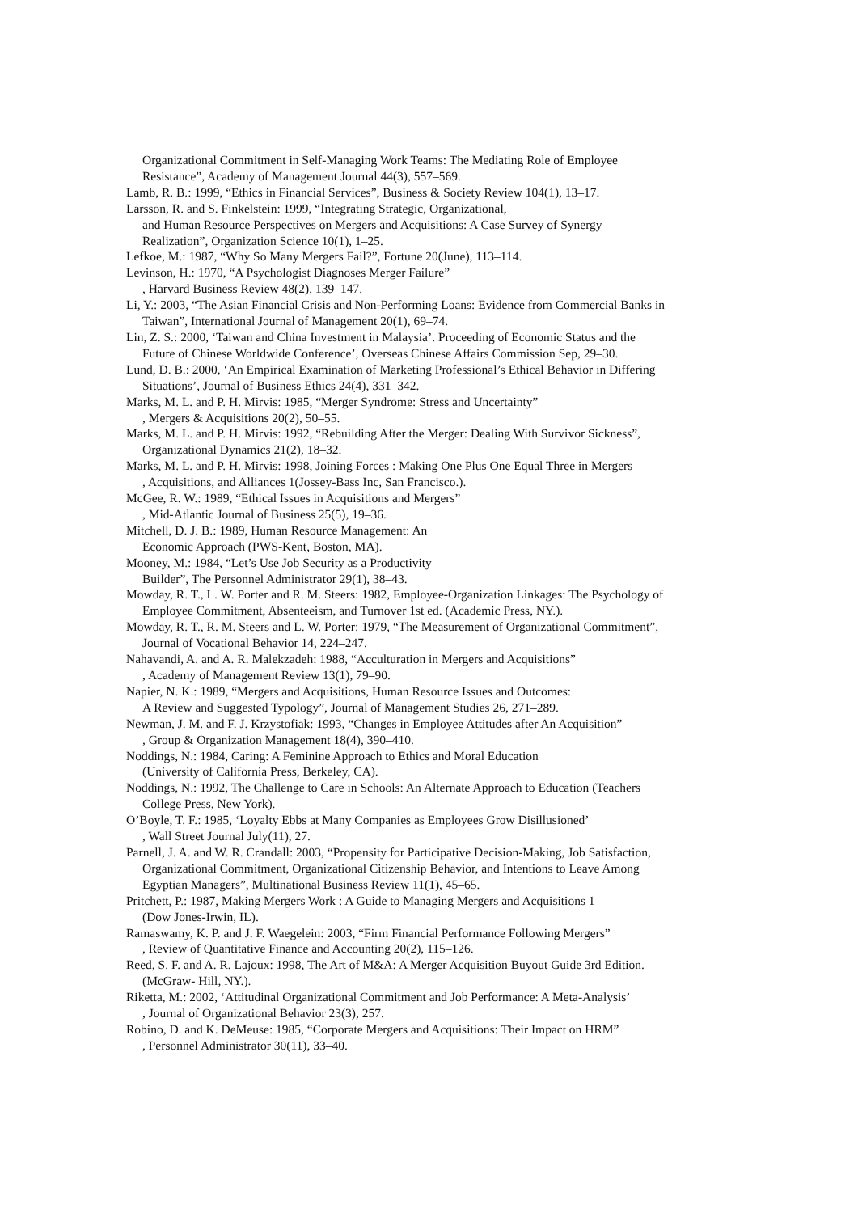Organizational Commitment in Self-Managing Work Teams: The Mediating Role of Employee
Resistance”, Academy of Management Journal 44(3), 557–569.
Lamb, R. B.: 1999, “Ethics in Financial Services”, Business & Society Review 104(1), 13–17.
Larsson, R. and S. Finkelstein: 1999, “Integrating Strategic, Organizational,
and Human Resource Perspectives on Mergers and Acquisitions: A Case Survey of Synergy
Realization”, Organization Science 10(1), 1–25.
Lefkoe, M.: 1987, “Why So Many Mergers Fail?”, Fortune 20(June), 113–114.
Levinson, H.: 1970, “A Psychologist Diagnoses Merger Failure”
, Harvard Business Review 48(2), 139–147.
Li, Y.: 2003, “The Asian Financial Crisis and Non-Performing Loans: Evidence from Commercial Banks in
Taiwan”, International Journal of Management 20(1), 69–74.
Lin, Z. S.: 2000, ‘Taiwan and China Investment in Malaysia’. Proceeding of Economic Status and the
Future of Chinese Worldwide Conference’, Overseas Chinese Affairs Commission Sep, 29–30.
Lund, D. B.: 2000, ‘An Empirical Examination of Marketing Professional’s Ethical Behavior in Differing
Situations’, Journal of Business Ethics 24(4), 331–342.
Marks, M. L. and P. H. Mirvis: 1985, “Merger Syndrome: Stress and Uncertainty”
, Mergers & Acquisitions 20(2), 50–55.
Marks, M. L. and P. H. Mirvis: 1992, “Rebuilding After the Merger: Dealing With Survivor Sickness”,
Organizational Dynamics 21(2), 18–32.
Marks, M. L. and P. H. Mirvis: 1998, Joining Forces : Making One Plus One Equal Three in Mergers
, Acquisitions, and Alliances 1(Jossey-Bass Inc, San Francisco.).
McGee, R. W.: 1989, “Ethical Issues in Acquisitions and Mergers”
, Mid-Atlantic Journal of Business 25(5), 19–36.
Mitchell, D. J. B.: 1989, Human Resource Management: An
Economic Approach (PWS-Kent, Boston, MA).
Mooney, M.: 1984, “Let’s Use Job Security as a Productivity
Builder”, The Personnel Administrator 29(1), 38–43.
Mowday, R. T., L. W. Porter and R. M. Steers: 1982, Employee-Organization Linkages: The Psychology of
Employee Commitment, Absenteeism, and Turnover 1st ed. (Academic Press, NY.).
Mowday, R. T., R. M. Steers and L. W. Porter: 1979, “The Measurement of Organizational Commitment”,
Journal of Vocational Behavior 14, 224–247.
Nahavandi, A. and A. R. Malekzadeh: 1988, “Acculturation in Mergers and Acquisitions”
, Academy of Management Review 13(1), 79–90.
Napier, N. K.: 1989, “Mergers and Acquisitions, Human Resource Issues and Outcomes:
A Review and Suggested Typology”, Journal of Management Studies 26, 271–289.
Newman, J. M. and F. J. Krzystofiak: 1993, “Changes in Employee Attitudes after An Acquisition”
, Group & Organization Management 18(4), 390–410.
Noddings, N.: 1984, Caring: A Feminine Approach to Ethics and Moral Education
(University of California Press, Berkeley, CA).
Noddings, N.: 1992, The Challenge to Care in Schools: An Alternate Approach to Education (Teachers
College Press, New York).
O’Boyle, T. F.: 1985, ‘Loyalty Ebbs at Many Companies as Employees Grow Disillusioned’
, Wall Street Journal July(11), 27.
Parnell, J. A. and W. R. Crandall: 2003, “Propensity for Participative Decision-Making, Job Satisfaction,
Organizational Commitment, Organizational Citizenship Behavior, and Intentions to Leave Among
Egyptian Managers”, Multinational Business Review 11(1), 45–65.
Pritchett, P.: 1987, Making Mergers Work : A Guide to Managing Mergers and Acquisitions 1
(Dow Jones-Irwin, IL).
Ramaswamy, K. P. and J. F. Waegelein: 2003, “Firm Financial Performance Following Mergers”
, Review of Quantitative Finance and Accounting 20(2), 115–126.
Reed, S. F. and A. R. Lajoux: 1998, The Art of M&A: A Merger Acquisition Buyout Guide 3rd Edition.
(McGraw- Hill, NY.).
Riketta, M.: 2002, ‘Attitudinal Organizational Commitment and Job Performance: A Meta-Analysis’
, Journal of Organizational Behavior 23(3), 257.
Robino, D. and K. DeMeuse: 1985, “Corporate Mergers and Acquisitions: Their Impact on HRM”
, Personnel Administrator 30(11), 33–40.